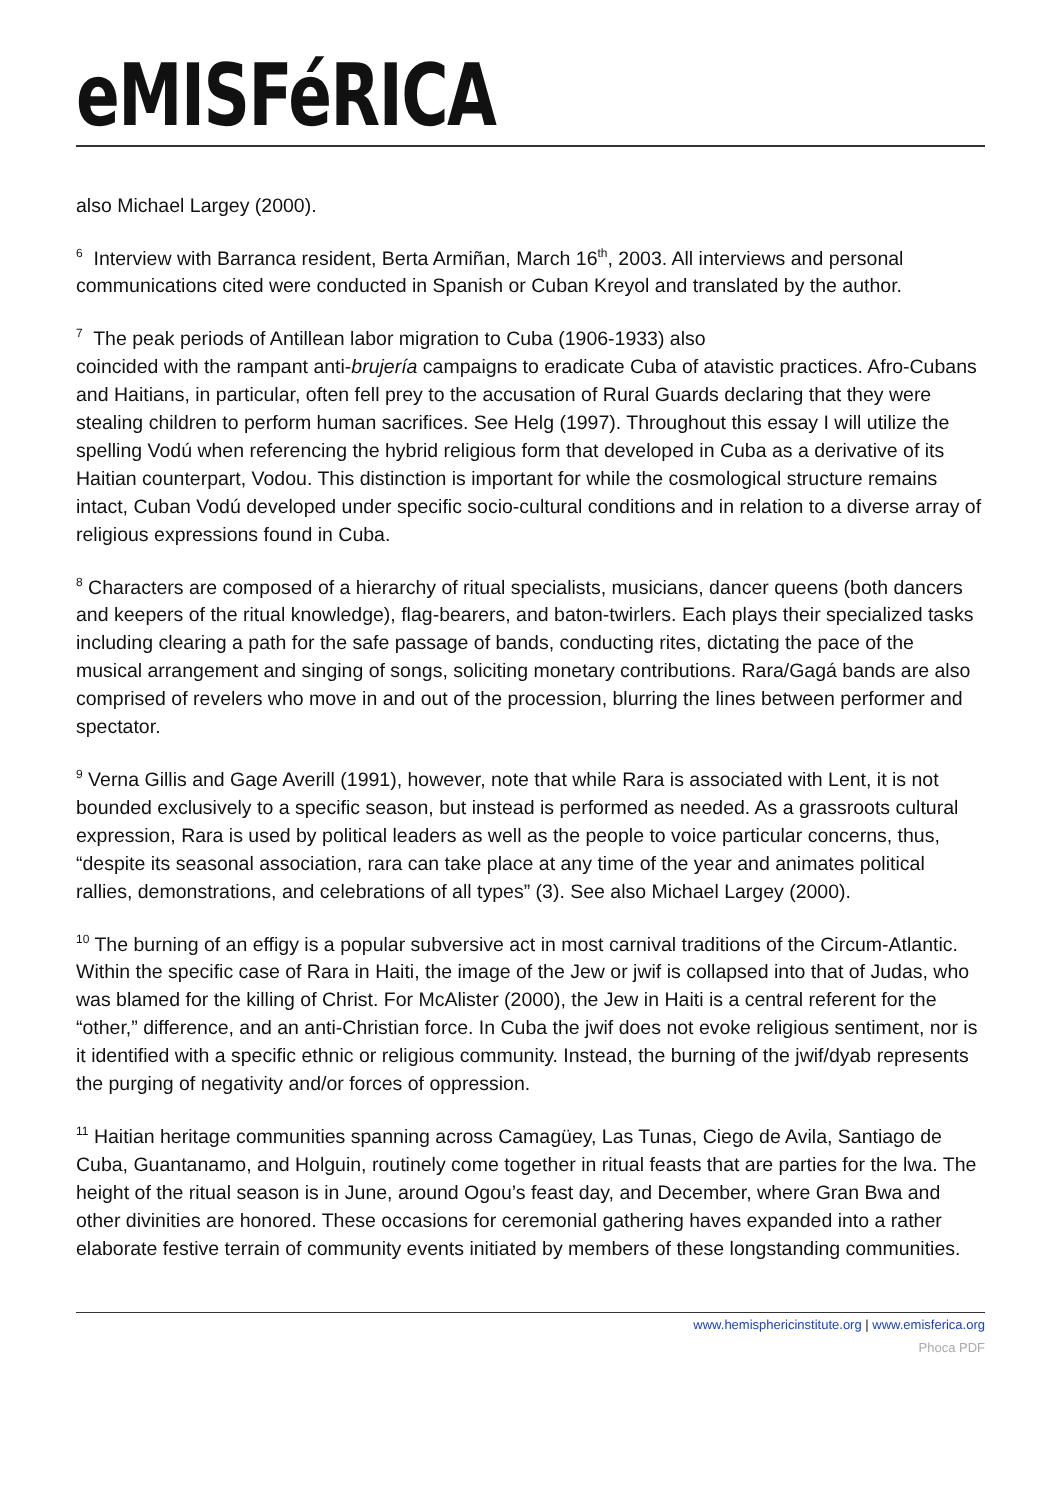eMISFéRICA
also Michael Largey (2000).
<sup>6</sup> Interview with Barranca resident, Berta Armiñan, March 16<sup>th</sup>, 2003. All interviews and personal communications cited were conducted in Spanish or Cuban Kreyol and translated by the author.
<sup>7</sup> The peak periods of Antillean labor migration to Cuba (1906-1933) also
coincided with the rampant anti-brujería campaigns to eradicate Cuba of atavistic practices. Afro-Cubans and Haitians, in particular, often fell prey to the accusation of Rural Guards declaring that they were stealing children to perform human sacrifices. See Helg (1997). Throughout this essay I will utilize the spelling Vodú when referencing the hybrid religious form that developed in Cuba as a derivative of its Haitian counterpart, Vodou. This distinction is important for while the cosmological structure remains intact, Cuban Vodú developed under specific socio-cultural conditions and in relation to a diverse array of religious expressions found in Cuba.
<sup>8</sup> Characters are composed of a hierarchy of ritual specialists, musicians, dancer queens (both dancers and keepers of the ritual knowledge), flag-bearers, and baton-twirlers. Each plays their specialized tasks including clearing a path for the safe passage of bands, conducting rites, dictating the pace of the musical arrangement and singing of songs, soliciting monetary contributions. Rara/Gagá bands are also comprised of revelers who move in and out of the procession, blurring the lines between performer and spectator.
<sup>9</sup> Verna Gillis and Gage Averill (1991), however, note that while Rara is associated with Lent, it is not bounded exclusively to a specific season, but instead is performed as needed. As a grassroots cultural expression, Rara is used by political leaders as well as the people to voice particular concerns, thus, “despite its seasonal association, rara can take place at any time of the year and animates political rallies, demonstrations, and celebrations of all types” (3). See also Michael Largey (2000).
<sup>10</sup> The burning of an effigy is a popular subversive act in most carnival traditions of the Circum-Atlantic. Within the specific case of Rara in Haiti, the image of the Jew or jwif is collapsed into that of Judas, who was blamed for the killing of Christ. For McAlister (2000), the Jew in Haiti is a central referent for the “other,” difference, and an anti-Christian force. In Cuba the jwif does not evoke religious sentiment, nor is it identified with a specific ethnic or religious community. Instead, the burning of the jwif/dyab represents the purging of negativity and/or forces of oppression.
<sup>11</sup> Haitian heritage communities spanning across Camagüey, Las Tunas, Ciego de Avila, Santiago de Cuba, Guantanamo, and Holguin, routinely come together in ritual feasts that are parties for the lwa. The height of the ritual season is in June, around Ogou’s feast day, and December, where Gran Bwa and other divinities are honored. These occasions for ceremonial gathering haves expanded into a rather elaborate festive terrain of community events initiated by members of these longstanding communities.
www.hemisphericinstitute.org | www.emisferica.org
Phoca PDF